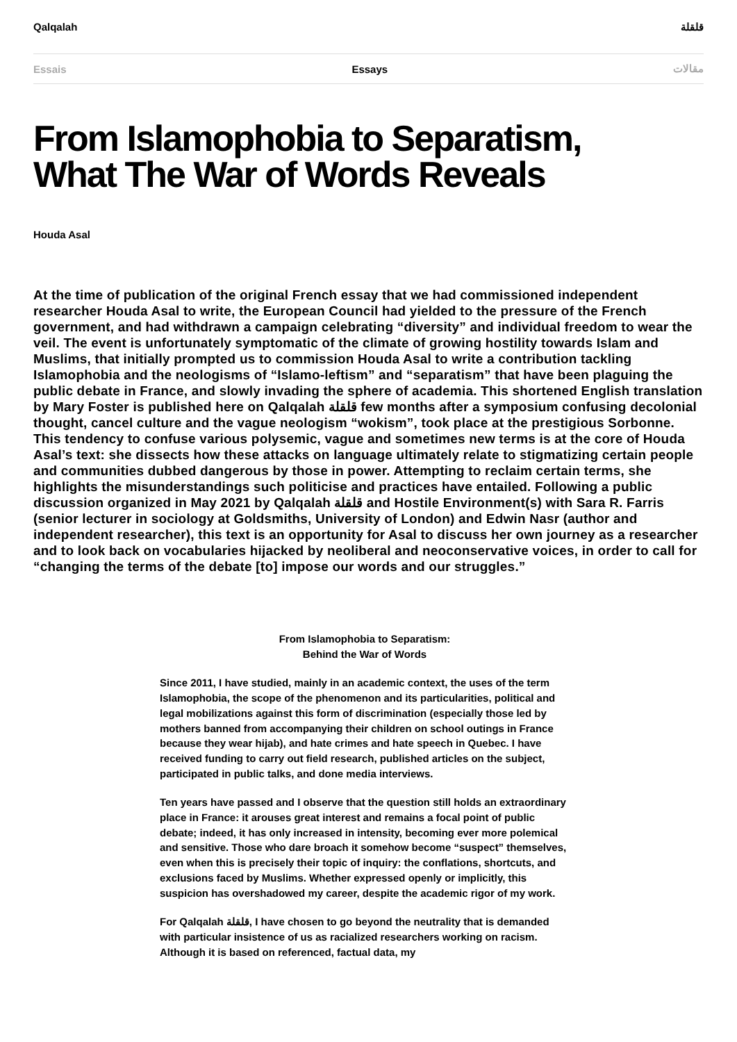Qalqalah قلقلة
Essais Essays مقالات
From Islamophobia to Separatism,
What The War of Words Reveals
Houda Asal
At the time of publication of the original French essay that we had commissioned independent researcher Houda Asal to write, the European Council had yielded to the pressure of the French government, and had withdrawn a campaign celebrating “diversity” and individual freedom to wear the veil. The event is unfortunately symptomatic of the climate of growing hostility towards Islam and Muslims, that initially prompted us to commission Houda Asal to write a contribution tackling Islamophobia and the neologisms of “Islamo-leftism” and “separatism” that have been plaguing the public debate in France, and slowly invading the sphere of academia. This shortened English translation by Mary Foster is published here on Qalqalah قلقلة few months after a symposium confusing decolonial thought, cancel culture and the vague neologism “wokism”, took place at the prestigious Sorbonne. This tendency to confuse various polysemic, vague and sometimes new terms is at the core of Houda Asal’s text: she dissects how these attacks on language ultimately relate to stigmatizing certain people and communities dubbed dangerous by those in power. Attempting to reclaim certain terms, she highlights the misunderstandings such politicise and practices have entailed. Following a public discussion organized in May 2021 by Qalqalah قلقلة and Hostile Environment(s) with Sara R. Farris (senior lecturer in sociology at Goldsmiths, University of London) and Edwin Nasr (author and independent researcher), this text is an opportunity for Asal to discuss her own journey as a researcher and to look back on vocabularies hijacked by neoliberal and neoconservative voices, in order to call for “changing the terms of the debate [to] impose our words and our struggles.”
From Islamophobia to Separatism:
Behind the War of Words
Since 2011, I have studied, mainly in an academic context, the uses of the term Islamophobia, the scope of the phenomenon and its particularities, political and legal mobilizations against this form of discrimination (especially those led by mothers banned from accompanying their children on school outings in France because they wear hijab), and hate crimes and hate speech in Quebec. I have received funding to carry out field research, published articles on the subject, participated in public talks, and done media interviews.
Ten years have passed and I observe that the question still holds an extraordinary place in France: it arouses great interest and remains a focal point of public debate; indeed, it has only increased in intensity, becoming ever more polemical and sensitive. Those who dare broach it somehow become “suspect” themselves, even when this is precisely their topic of inquiry: the conflations, shortcuts, and exclusions faced by Muslims. Whether expressed openly or implicitly, this suspicion has overshadowed my career, despite the academic rigor of my work.
For Qalqalah قلقلة, I have chosen to go beyond the neutrality that is demanded with particular insistence of us as racialized researchers working on racism. Although it is based on referenced, factual data, my